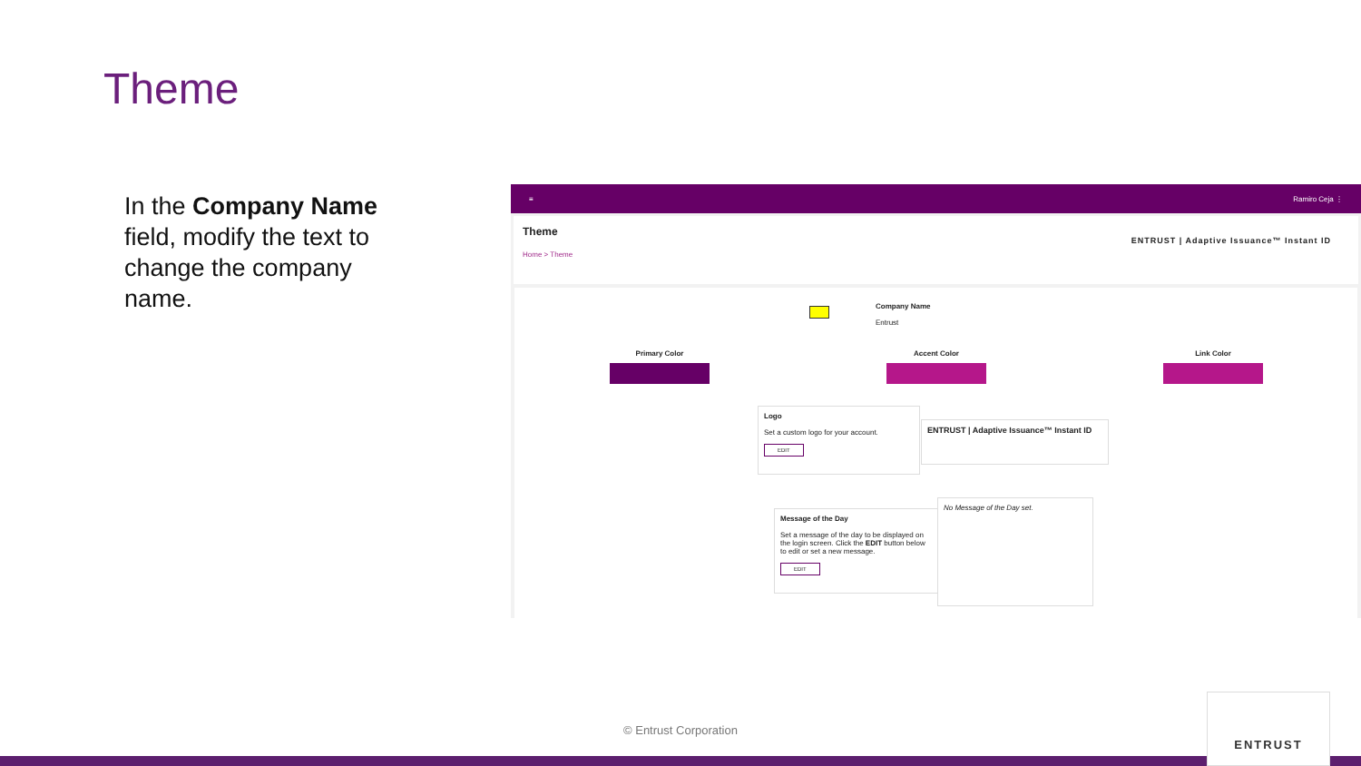Theme
In the Company Name field, modify the text to change the company name.
≡ Ramiro Ceja ⋮
Theme
Home > Theme
ENTRUST | Adaptive Issuance™ Instant ID
Company Name
Entrust
Primary Color Accent Color Link Color
Logo
Set a custom logo for your account.
EDIT
ENTRUST | Adaptive Issuance™ Instant ID
Message of the Day
Set a message of the day to be displayed on the login screen. Click the EDIT button below to edit or set a new message.
EDIT
No Message of the Day set.
© Entrust Corporation
ENTRUST